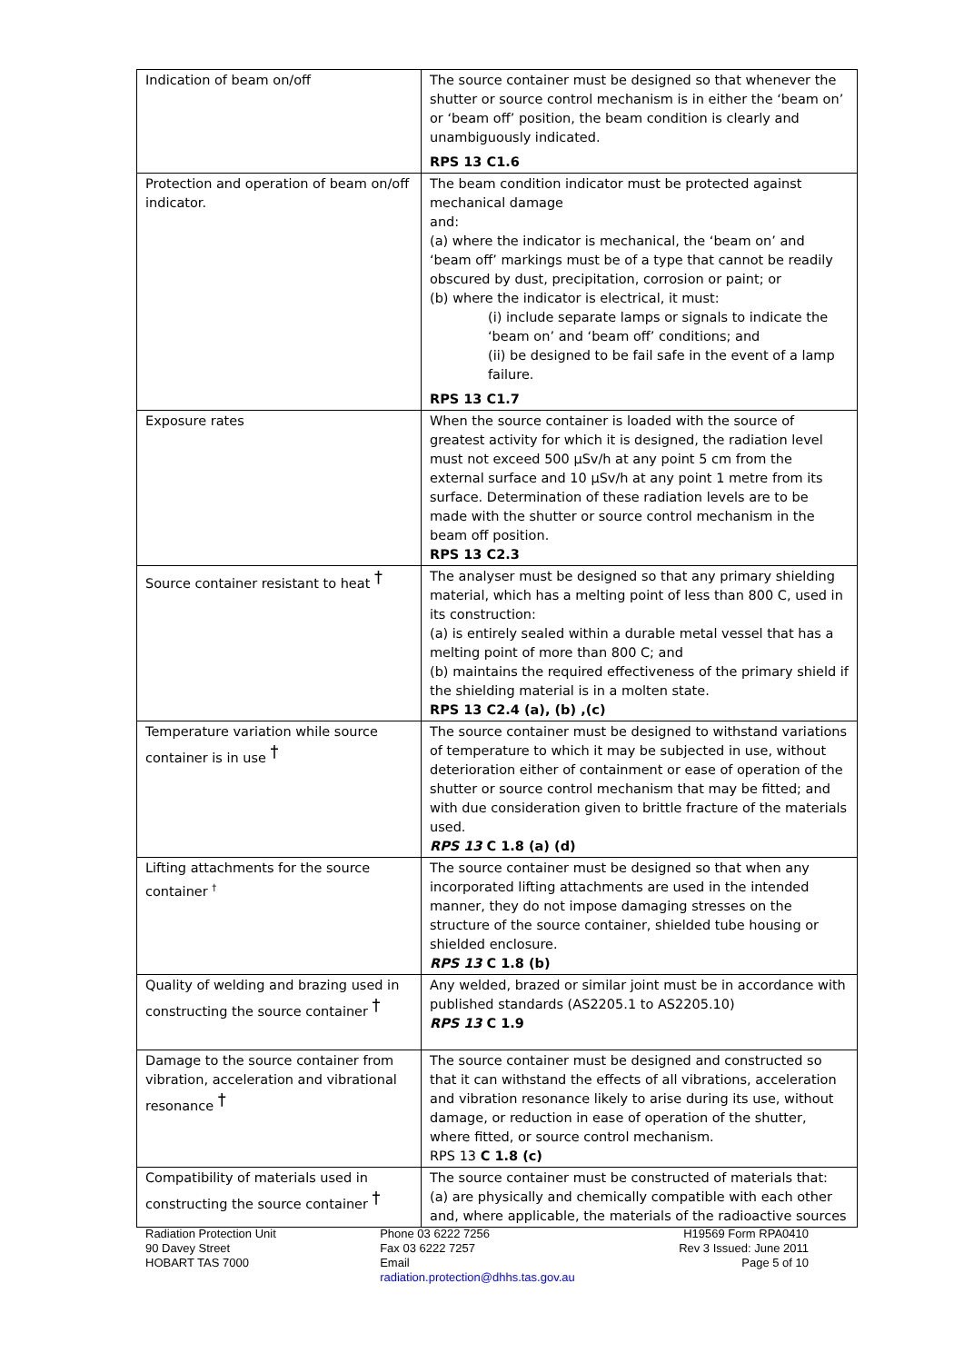| Indication of beam on/off | The source container must be designed so that whenever the shutter or source control mechanism is in either the ‘beam on’ or ‘beam off’ position, the beam condition is clearly and unambiguously indicated. RPS 13 C1.6 |
| Protection and operation of beam on/off indicator. | The beam condition indicator must be protected against mechanical damage and: (a) where the indicator is mechanical, the ‘beam on’ and ‘beam off’ markings must be of a type that cannot be readily obscured by dust, precipitation, corrosion or paint; or (b) where the indicator is electrical, it must: (i) include separate lamps or signals to indicate the ‘beam on’ and ‘beam off’ conditions; and (ii) be designed to be fail safe in the event of a lamp failure. RPS 13 C1.7 |
| Exposure rates | When the source container is loaded with the source of greatest activity for which it is designed, the radiation level must not exceed 500 µSv/h at any point 5 cm from the external surface and 10 µSv/h at any point 1 metre from its surface. Determination of these radiation levels are to be made with the shutter or source control mechanism in the beam off position. RPS 13 C2.3 |
| Source container resistant to heat <sup>†</sup> | The analyser must be designed so that any primary shielding material, which has a melting point of less than 800 C, used in its construction: (a) is entirely sealed within a durable metal vessel that has a melting point of more than 800 C; and (b) maintains the required effectiveness of the primary shield if the shielding material is in a molten state. RPS 13 C2.4 (a), (b) ,(c) |
| Temperature variation while source container is in use <sup>†</sup> | The source container must be designed to withstand variations of temperature to which it may be subjected in use, without deterioration either of containment or ease of operation of the shutter or source control mechanism that may be fitted; and with due consideration given to brittle fracture of the materials used. RPS 13 C 1.8 (a) (d) |
| Lifting attachments for the source container <sup>†</sup> | The source container must be designed so that when any incorporated lifting attachments are used in the intended manner, they do not impose damaging stresses on the structure of the source container, shielded tube housing or shielded enclosure. RPS 13 C 1.8 (b) |
| Quality of welding and brazing used in constructing the source container <sup>†</sup> | Any welded, brazed or similar joint must be in accordance with published standards (AS2205.1 to AS2205.10) RPS 13 C 1.9 |
| Damage to the source container from vibration, acceleration and vibrational resonance <sup>†</sup> | The source container must be designed and constructed so that it can withstand the effects of all vibrations, acceleration and vibration resonance likely to arise during its use, without damage, or reduction in ease of operation of the shutter, where fitted, or source control mechanism. RPS 13 C 1.8 (c) |
| Compatibility of materials used in constructing the source container <sup>†</sup> | The source container must be constructed of materials that: (a) are physically and chemically compatible with each other and, where applicable, the materials of the radioactive sources |
Radiation Protection Unit
90 Davey Street
HOBART TAS 7000
Phone 03 6222 7256
Fax 03 6222 7257
Email
radiation.protection@dhhs.tas.gov.au
H19569 Form RPA0410
Rev 3 Issued: June 2011
Page 5 of 10